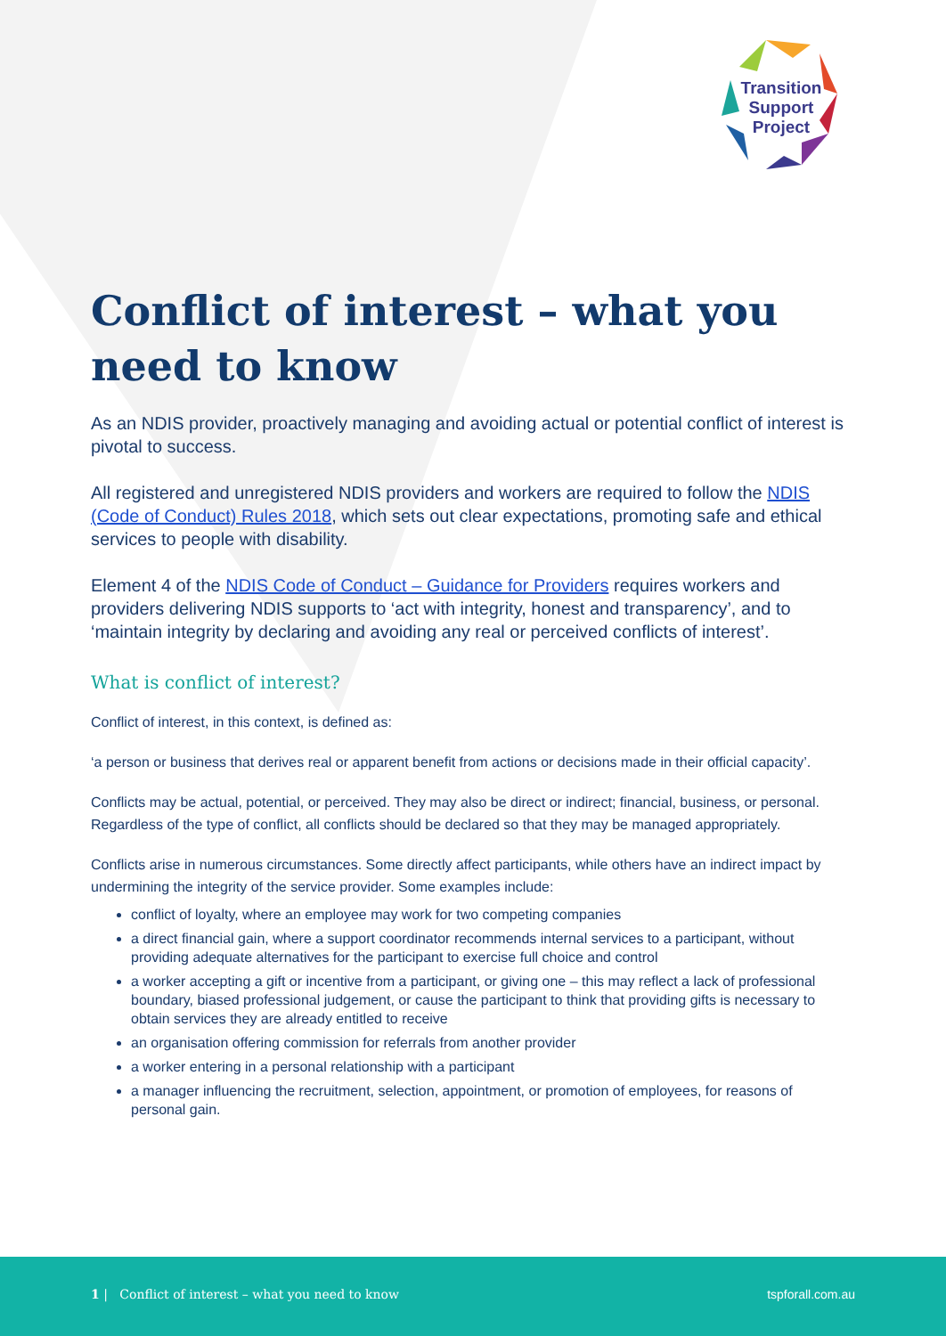Transition Support Project
Conflict of interest – what you need to know
As an NDIS provider, proactively managing and avoiding actual or potential conflict of interest is pivotal to success.
All registered and unregistered NDIS providers and workers are required to follow the NDIS (Code of Conduct) Rules 2018, which sets out clear expectations, promoting safe and ethical services to people with disability.
Element 4 of the NDIS Code of Conduct – Guidance for Providers requires workers and providers delivering NDIS supports to ‘act with integrity, honest and transparency’, and to ‘maintain integrity by declaring and avoiding any real or perceived conflicts of interest’.
What is conflict of interest?
Conflict of interest, in this context, is defined as:
‘a person or business that derives real or apparent benefit from actions or decisions made in their official capacity’.
Conflicts may be actual, potential, or perceived. They may also be direct or indirect; financial, business, or personal. Regardless of the type of conflict, all conflicts should be declared so that they may be managed appropriately.
Conflicts arise in numerous circumstances. Some directly affect participants, while others have an indirect impact by undermining the integrity of the service provider. Some examples include:
conflict of loyalty, where an employee may work for two competing companies
a direct financial gain, where a support coordinator recommends internal services to a participant, without providing adequate alternatives for the participant to exercise full choice and control
a worker accepting a gift or incentive from a participant, or giving one – this may reflect a lack of professional boundary, biased professional judgement, or cause the participant to think that providing gifts is necessary to obtain services they are already entitled to receive
an organisation offering commission for referrals from another provider
a worker entering in a personal relationship with a participant
a manager influencing the recruitment, selection, appointment, or promotion of employees, for reasons of personal gain.
1 | Conflict of interest – what you need to know tspforall.com.au